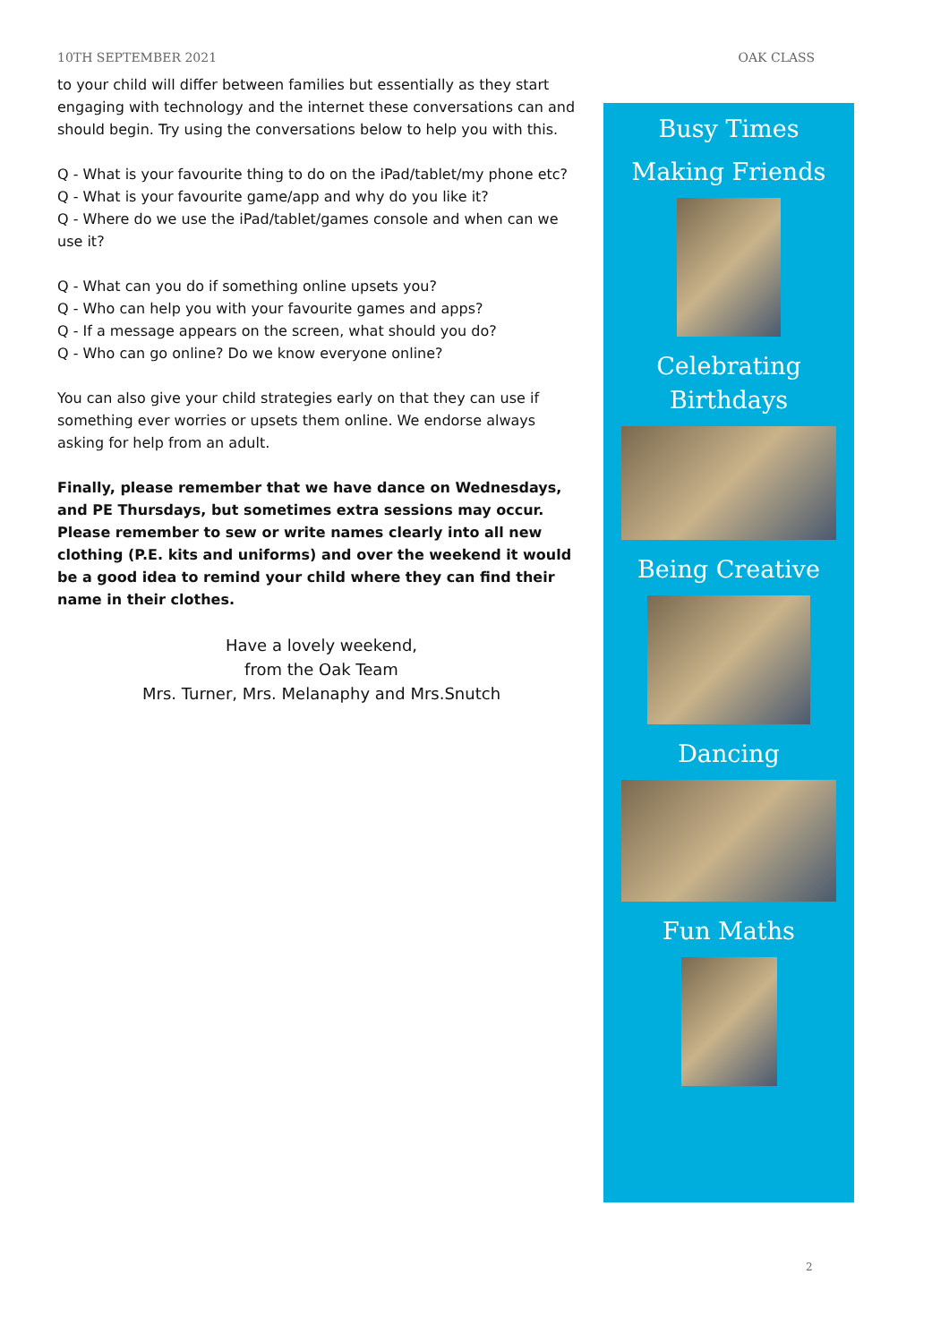10TH SEPTEMBER 2021 OAK CLASS
to your child will differ between families but essentially as they start engaging with technology and the internet these conversations can and should begin. Try using the conversations below to help you with this.
Q - What is your favourite thing to do on the iPad/tablet/my phone etc?
Q - What is your favourite game/app and why do you like it?
Q - Where do we use the iPad/tablet/games console and when can we use it?
Q - What can you do if something online upsets you?
Q - Who can help you with your favourite games and apps?
Q - If a message appears on the screen, what should you do?
Q - Who can go online? Do we know everyone online?
You can also give your child strategies early on that they can use if something ever worries or upsets them online. We endorse always asking for help from an adult.
Finally, please remember that we have dance on Wednesdays, and PE Thursdays, but sometimes extra sessions may occur.
Please remember to sew or write names clearly into all new clothing (P.E. kits and uniforms) and over the weekend it would be a good idea to remind your child where they can find their name in their clothes.
Have a lovely weekend,
from the Oak Team
Mrs. Turner, Mrs. Melanaphy and Mrs.Snutch
Busy Times
Making Friends
Celebrating
Birthdays
Being Creative
Dancing
Fun Maths
2